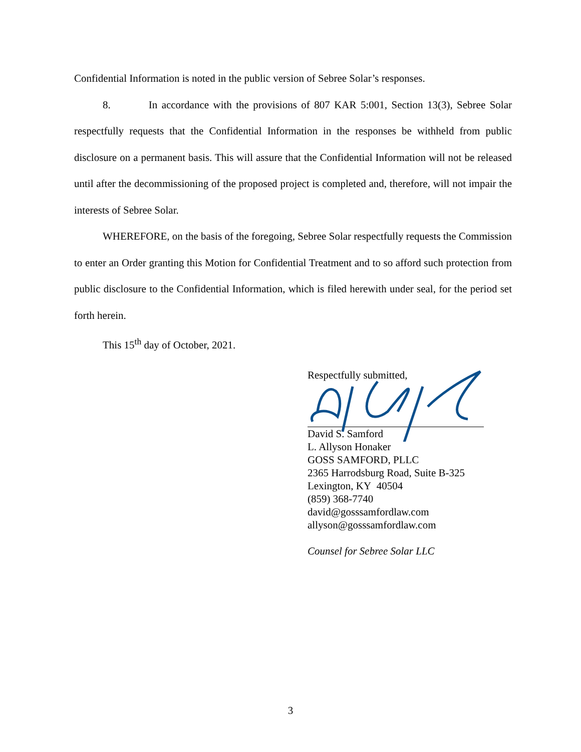Confidential Information is noted in the public version of Sebree Solar’s responses.
8. In accordance with the provisions of 807 KAR 5:001, Section 13(3), Sebree Solar respectfully requests that the Confidential Information in the responses be withheld from public disclosure on a permanent basis. This will assure that the Confidential Information will not be released until after the decommissioning of the proposed project is completed and, therefore, will not impair the interests of Sebree Solar.
WHEREFORE, on the basis of the foregoing, Sebree Solar respectfully requests the Commission to enter an Order granting this Motion for Confidential Treatment and to so afford such protection from public disclosure to the Confidential Information, which is filed herewith under seal, for the period set forth herein.
This 15<sup>th</sup> day of October, 2021.
Respectfully submitted,
David S. Samford
L. Allyson Honaker
GOSS SAMFORD, PLLC
2365 Harrodsburg Road, Suite B-325
Lexington, KY 40504
(859) 368-7740
david@gosssamfordlaw.com
allyson@gosssamfordlaw.com
Counsel for Sebree Solar LLC
3